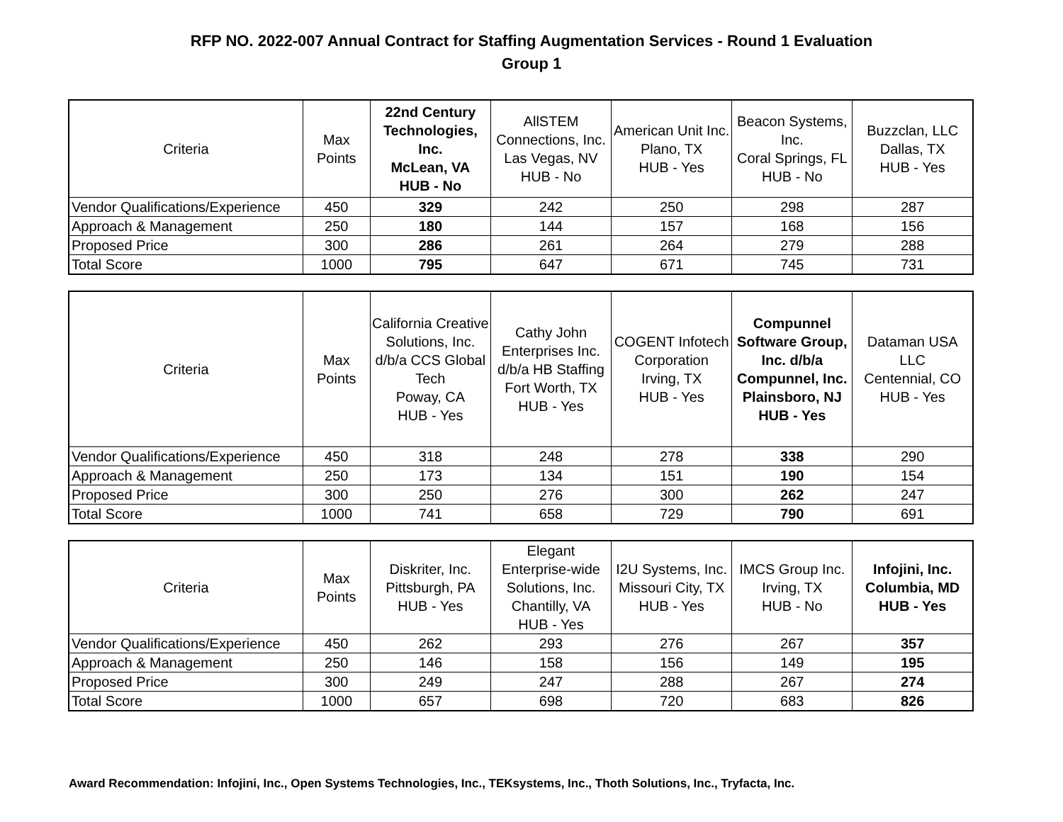RFP NO. 2022-007 Annual Contract for Staffing Augmentation Services - Round 1 Evaluation
Group 1
| Criteria | Max Points | 22nd Century Technologies, Inc. McLean, VA HUB - No | AllSTEM Connections, Inc. Las Vegas, NV HUB - No | American Unit Inc. Plano, TX HUB - Yes | Beacon Systems, Inc. Coral Springs, FL HUB - No | Buzzclan, LLC Dallas, TX HUB - Yes |
| --- | --- | --- | --- | --- | --- | --- |
| Vendor Qualifications/Experience | 450 | 329 | 242 | 250 | 298 | 287 |
| Approach & Management | 250 | 180 | 144 | 157 | 168 | 156 |
| Proposed Price | 300 | 286 | 261 | 264 | 279 | 288 |
| Total Score | 1000 | 795 | 647 | 671 | 745 | 731 |
| Criteria | Max Points | California Creative Solutions, Inc. d/b/a CCS Global Tech Poway, CA HUB - Yes | Cathy John Enterprises Inc. d/b/a HB Staffing Fort Worth, TX HUB - Yes | COGENT Infotech Corporation Irving, TX HUB - Yes | Compunnel Software Group, Inc. d/b/a Compunnel, Inc. Plainsboro, NJ HUB - Yes | Dataman USA LLC Centennial, CO HUB - Yes |
| --- | --- | --- | --- | --- | --- | --- |
| Vendor Qualifications/Experience | 450 | 318 | 248 | 278 | 338 | 290 |
| Approach & Management | 250 | 173 | 134 | 151 | 190 | 154 |
| Proposed Price | 300 | 250 | 276 | 300 | 262 | 247 |
| Total Score | 1000 | 741 | 658 | 729 | 790 | 691 |
| Criteria | Max Points | Diskriter, Inc. Pittsburgh, PA HUB - Yes | Elegant Enterprise-wide Solutions, Inc. Chantilly, VA HUB - Yes | I2U Systems, Inc. Missouri City, TX HUB - Yes | IMCS Group Inc. Irving, TX HUB - No | Infojini, Inc. Columbia, MD HUB - Yes |
| --- | --- | --- | --- | --- | --- | --- |
| Vendor Qualifications/Experience | 450 | 262 | 293 | 276 | 267 | 357 |
| Approach & Management | 250 | 146 | 158 | 156 | 149 | 195 |
| Proposed Price | 300 | 249 | 247 | 288 | 267 | 274 |
| Total Score | 1000 | 657 | 698 | 720 | 683 | 826 |
Award Recommendation: Infojini, Inc., Open Systems Technologies, Inc., TEKsystems, Inc., Thoth Solutions, Inc., Tryfacta, Inc.